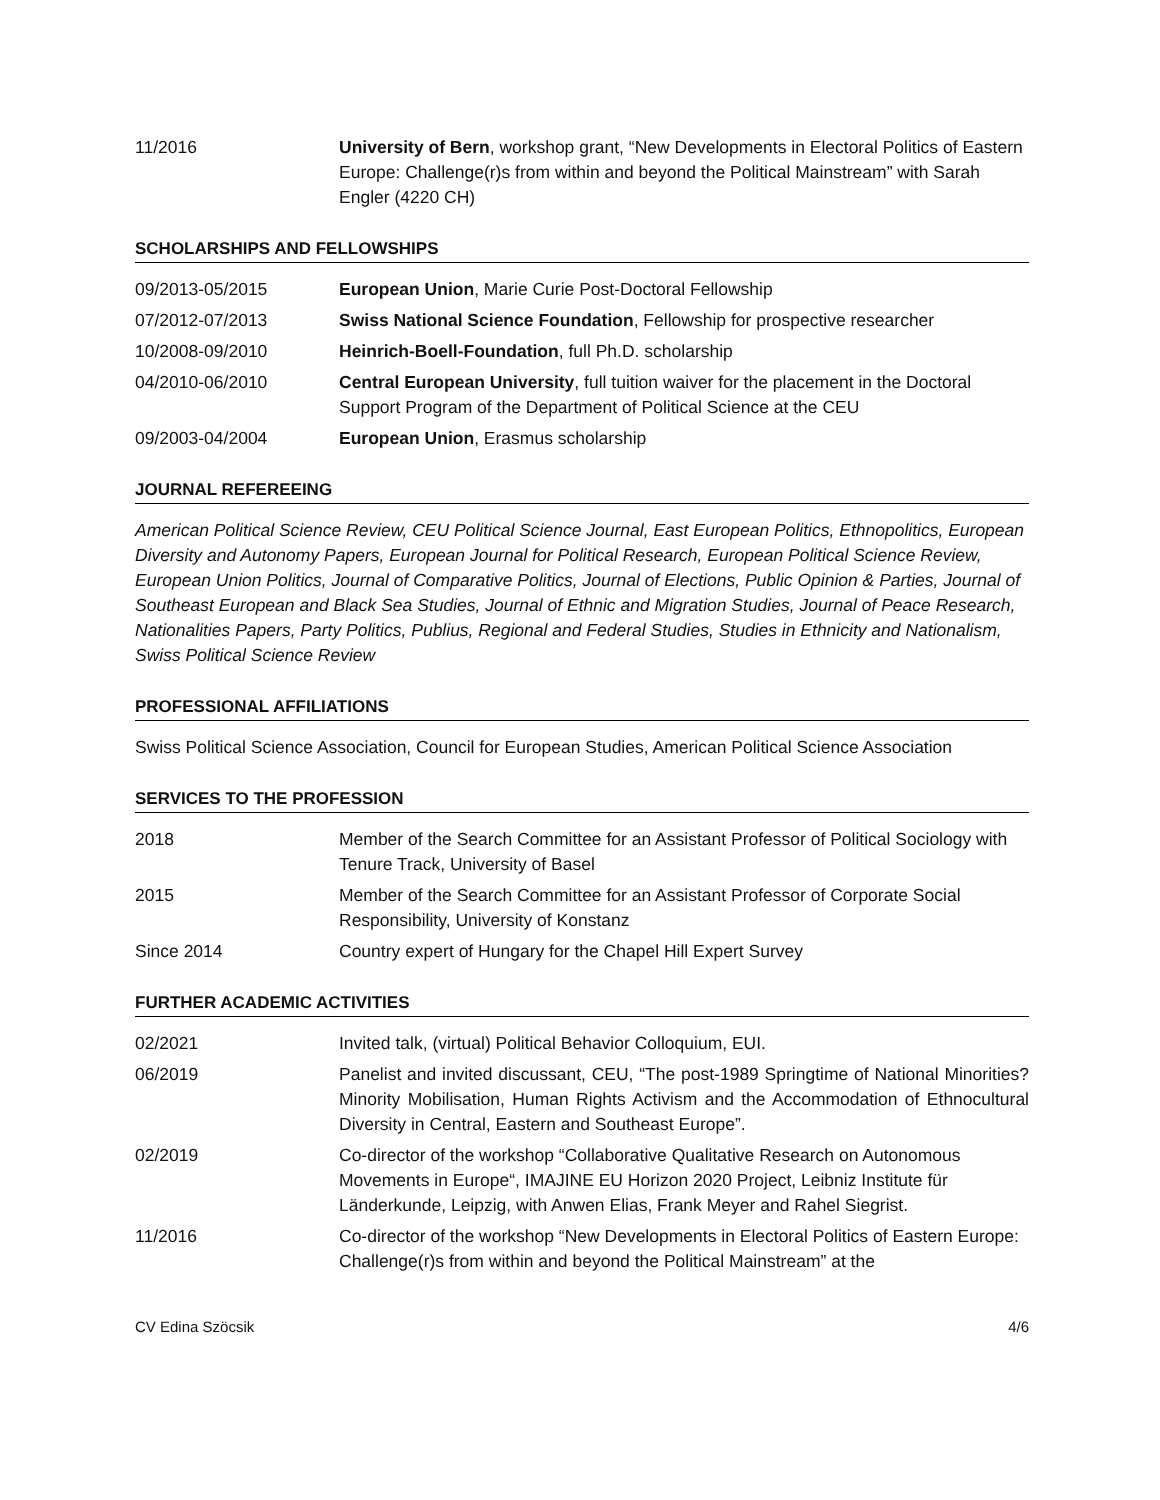11/2016 University of Bern, workshop grant, “New Developments in Electoral Politics of Eastern Europe: Challenge(r)s from within and beyond the Political Mainstream” with Sarah Engler (4220 CH)
SCHOLARSHIPS AND FELLOWSHIPS
09/2013-05/2015 European Union, Marie Curie Post-Doctoral Fellowship
07/2012-07/2013 Swiss National Science Foundation, Fellowship for prospective researcher
10/2008-09/2010 Heinrich-Boell-Foundation, full Ph.D. scholarship
04/2010-06/2010 Central European University, full tuition waiver for the placement in the Doctoral Support Program of the Department of Political Science at the CEU
09/2003-04/2004 European Union, Erasmus scholarship
JOURNAL REFEREEING
American Political Science Review, CEU Political Science Journal, East European Politics, Ethnopolitics, European Diversity and Autonomy Papers, European Journal for Political Research, European Political Science Review, European Union Politics, Journal of Comparative Politics, Journal of Elections, Public Opinion & Parties, Journal of Southeast European and Black Sea Studies, Journal of Ethnic and Migration Studies, Journal of Peace Research, Nationalities Papers, Party Politics, Publius, Regional and Federal Studies, Studies in Ethnicity and Nationalism, Swiss Political Science Review
PROFESSIONAL AFFILIATIONS
Swiss Political Science Association, Council for European Studies, American Political Science Association
SERVICES TO THE PROFESSION
2018 Member of the Search Committee for an Assistant Professor of Political Sociology with Tenure Track, University of Basel
2015 Member of the Search Committee for an Assistant Professor of Corporate Social Responsibility, University of Konstanz
Since 2014 Country expert of Hungary for the Chapel Hill Expert Survey
FURTHER ACADEMIC ACTIVITIES
02/2021 Invited talk, (virtual) Political Behavior Colloquium, EUI.
06/2019 Panelist and invited discussant, CEU, “The post-1989 Springtime of National Minorities? Minority Mobilisation, Human Rights Activism and the Accommodation of Ethnocultural Diversity in Central, Eastern and Southeast Europe”.
02/2019 Co-director of the workshop “Collaborative Qualitative Research on Autonomous Movements in Europe“, IMAJINE EU Horizon 2020 Project, Leibniz Institute für Länderkunde, Leipzig, with Anwen Elias, Frank Meyer and Rahel Siegrist.
11/2016 Co-director of the workshop “New Developments in Electoral Politics of Eastern Europe: Challenge(r)s from within and beyond the Political Mainstream” at the
CV Edina Szöcsik 4/6